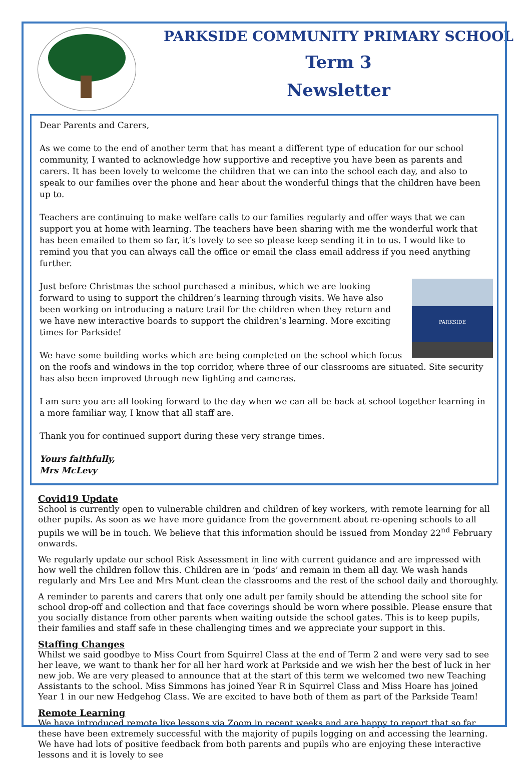PARKSIDE COMMUNITY PRIMARY SCHOOL
Term 3
Newsletter
Dear Parents and Carers,
As we come to the end of another term that has meant a different type of education for our school community, I wanted to acknowledge how supportive and receptive you have been as parents and carers. It has been lovely to welcome the children that we can into the school each day, and also to speak to our families over the phone and hear about the wonderful things that the children have been up to.
Teachers are continuing to make welfare calls to our families regularly and offer ways that we can support you at home with learning. The teachers have been sharing with me the wonderful work that has been emailed to them so far, it’s lovely to see so please keep sending it in to us. I would like to remind you that you can always call the office or email the class email address if you need anything further.
PARKSIDE
Just before Christmas the school purchased a minibus, which we are looking forward to using to support the children’s learning through visits. We have also been working on introducing a nature trail for the children when they return and we have new interactive boards to support the children’s learning. More exciting times for Parkside!
We have some building works which are being completed on the school which focus on the roofs and windows in the top corridor, where three of our classrooms are situated. Site security has also been improved through new lighting and cameras.
I am sure you are all looking forward to the day when we can all be back at school together learning in a more familiar way, I know that all staff are.
Thank you for continued support during these very strange times.
Yours faithfully,
Mrs McLevy
Covid19 Update
School is currently open to vulnerable children and children of key workers, with remote learning for all other pupils. As soon as we have more guidance from the government about re-opening schools to all pupils we will be in touch. We believe that this information should be issued from Monday 22<sup>nd</sup> February onwards.
We regularly update our school Risk Assessment in line with current guidance and are impressed with how well the children follow this. Children are in ‘pods’ and remain in them all day. We wash hands regularly and Mrs Lee and Mrs Munt clean the classrooms and the rest of the school daily and thoroughly.
A reminder to parents and carers that only one adult per family should be attending the school site for school drop-off and collection and that face coverings should be worn where possible. Please ensure that you socially distance from other parents when waiting outside the school gates. This is to keep pupils, their families and staff safe in these challenging times and we appreciate your support in this.
Staffing Changes
Whilst we said goodbye to Miss Court from Squirrel Class at the end of Term 2 and were very sad to see her leave, we want to thank her for all her hard work at Parkside and we wish her the best of luck in her new job. We are very pleased to announce that at the start of this term we welcomed two new Teaching Assistants to the school. Miss Simmons has joined Year R in Squirrel Class and Miss Hoare has joined Year 1 in our new Hedgehog Class. We are excited to have both of them as part of the Parkside Team!
Remote Learning
We have introduced remote live lessons via Zoom in recent weeks and are happy to report that so far these have been extremely successful with the majority of pupils logging on and accessing the learning. We have had lots of positive feedback from both parents and pupils who are enjoying these interactive lessons and it is lovely to see